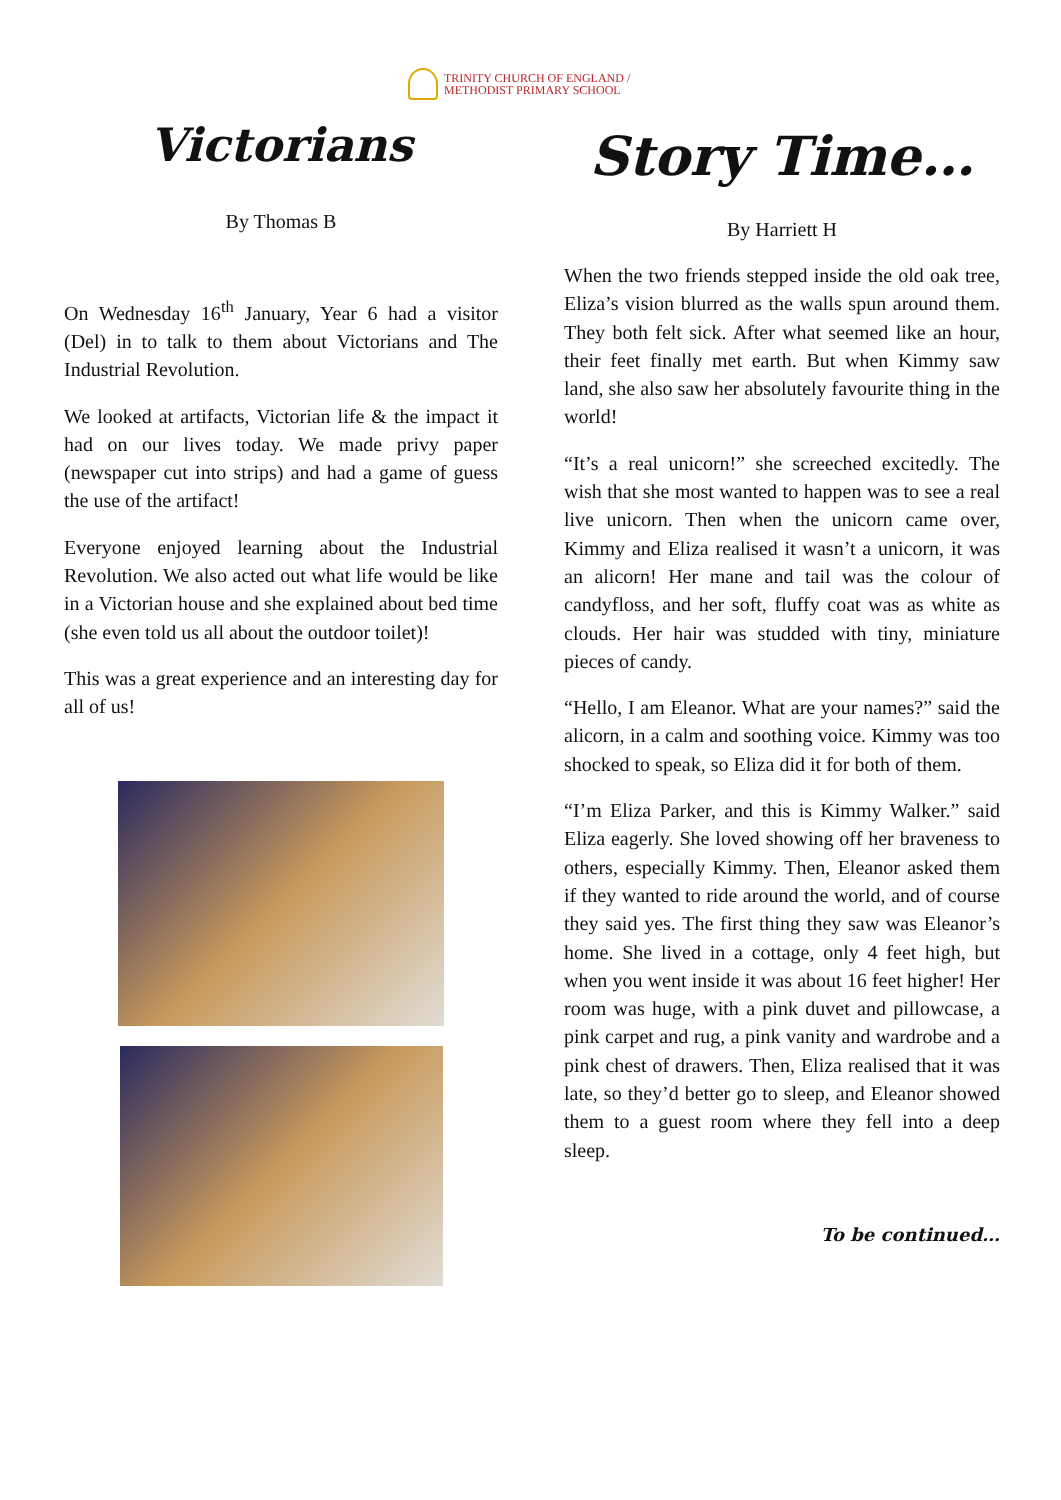TRINITY CHURCH OF ENGLAND /
METHODIST PRIMARY SCHOOL
Victorians
By Thomas B
On Wednesday 16<sup>th</sup> January, Year 6 had a visitor (Del) in to talk to them about Victorians and The Industrial Revolution.
We looked at artifacts, Victorian life & the impact it had on our lives today. We made privy paper (newspaper cut into strips) and had a game of guess the use of the artifact!
Everyone enjoyed learning about the Industrial Revolution. We also acted out what life would be like in a Victorian house and she explained about bed time (she even told us all about the outdoor toilet)!
This was a great experience and an interesting day for all of us!
Story Time…
By Harriett H
When the two friends stepped inside the old oak tree, Eliza’s vision blurred as the walls spun around them. They both felt sick. After what seemed like an hour, their feet finally met earth. But when Kimmy saw land, she also saw her absolutely favourite thing in the world!
“It’s a real unicorn!” she screeched excitedly. The wish that she most wanted to happen was to see a real live unicorn. Then when the unicorn came over, Kimmy and Eliza realised it wasn’t a unicorn, it was an alicorn! Her mane and tail was the colour of candyfloss, and her soft, fluffy coat was as white as clouds. Her hair was studded with tiny, miniature pieces of candy.
“Hello, I am Eleanor. What are your names?” said the alicorn, in a calm and soothing voice. Kimmy was too shocked to speak, so Eliza did it for both of them.
“I’m Eliza Parker, and this is Kimmy Walker.” said Eliza eagerly. She loved showing off her braveness to others, especially Kimmy. Then, Eleanor asked them if they wanted to ride around the world, and of course they said yes. The first thing they saw was Eleanor’s home. She lived in a cottage, only 4 feet high, but when you went inside it was about 16 feet higher! Her room was huge, with a pink duvet and pillowcase, a pink carpet and rug, a pink vanity and wardrobe and a pink chest of drawers. Then, Eliza realised that it was late, so they’d better go to sleep, and Eleanor showed them to a guest room where they fell into a deep sleep.
To be continued…